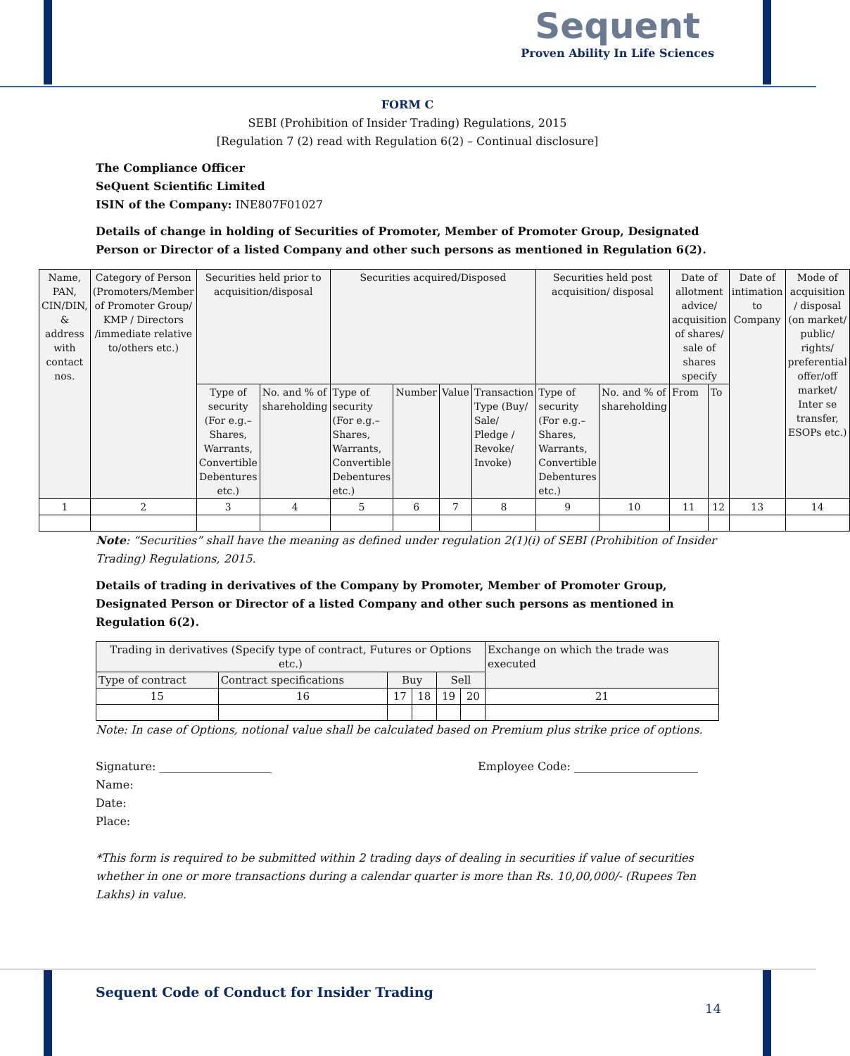Sequent
Proven Ability In Life Sciences
FORM C
SEBI (Prohibition of Insider Trading) Regulations, 2015
[Regulation 7 (2) read with Regulation 6(2) – Continual disclosure]
The Compliance Officer
SeQuent Scientific Limited
ISIN of the Company: INE807F01027
Details of change in holding of Securities of Promoter, Member of Promoter Group, Designated Person or Director of a listed Company and other such persons as mentioned in Regulation 6(2).
| Name, PAN, CIN/DIN, & address with contact nos. | Category of Person (Promoters/Member of Promoter Group/ KMP / Directors /immediate relative to/others etc.) | Securities held prior to acquisition/disposal | | Securities acquired/Disposed | | | | Securities held post acquisition/ disposal | | Date of allotment advice/ acquisition of shares/ sale of shares specify | | Date of intimation to Company | Mode of acquisition / disposal (on market/ public/ rights/ preferential offer/off market/ Inter se transfer, ESOPs etc.) |
| | | Type of security (For e.g.– Shares, Warrants, Convertible Debentures etc.) | No. and % of shareholding | Type of security (For e.g.– Shares, Warrants, Convertible Debentures etc.) | Number | Value | Transaction Type (Buy/ Sale/ Pledge / Revoke/ Invoke) | Type of security (For e.g.– Shares, Warrants, Convertible Debentures etc.) | No. and % of shareholding | From | To | | |
| 1 | 2 | 3 | 4 | 5 | 6 | 7 | 8 | 9 | 10 | 11 | 12 | 13 | 14 |
Note: “Securities” shall have the meaning as defined under regulation 2(1)(i) of SEBI (Prohibition of Insider Trading) Regulations, 2015.
Details of trading in derivatives of the Company by Promoter, Member of Promoter Group, Designated Person or Director of a listed Company and other such persons as mentioned in Regulation 6(2).
| Trading in derivatives (Specify type of contract, Futures or Options etc.) | | | | | | Exchange on which the trade was executed |
| Type of contract | Contract specifications | Buy | | Sell | | |
| 15 | 16 | 17 | 18 | 19 | 20 | 21 |
Note: In case of Options, notional value shall be calculated based on Premium plus strike price of options.
Signature: ____________________
Employee Code: ______________________
Name:
Date:
Place:
*This form is required to be submitted within 2 trading days of dealing in securities if value of securities whether in one or more transactions during a calendar quarter is more than Rs. 10,00,000/- (Rupees Ten Lakhs) in value.
Sequent Code of Conduct for Insider Trading
14